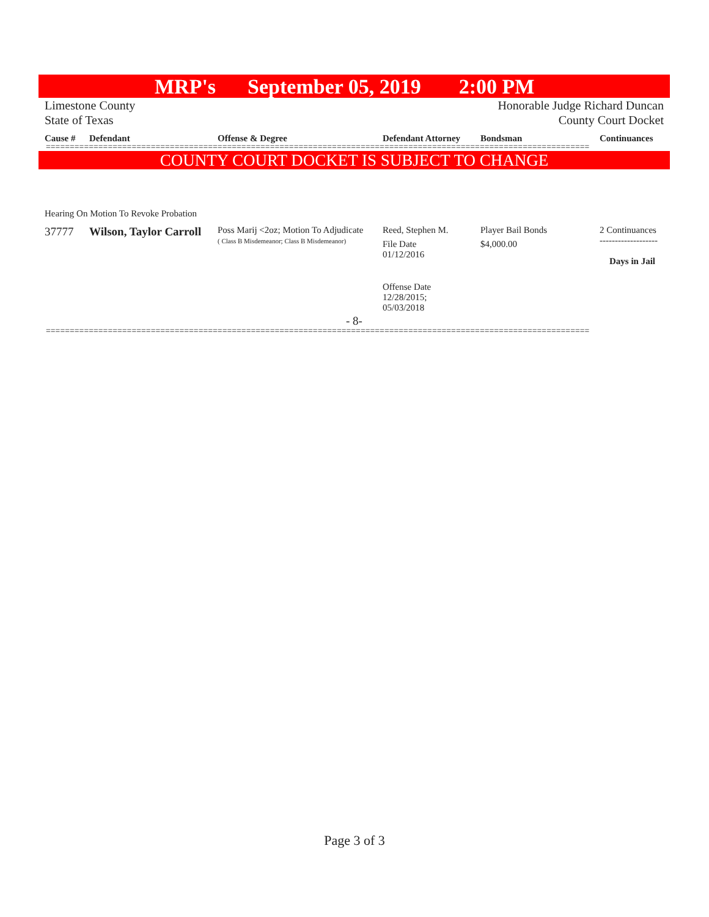MRP's September 05, 2019 2:00 PM
Limestone County Honorable Judge Richard Duncan
State of Texas County Court Docket
| Cause # | Defendant | Offense & Degree | Defendant Attorney | Bondsman | Continuances |
| --- | --- | --- | --- | --- | --- |
==================================================================================================================
COUNTY COURT DOCKET IS SUBJECT TO CHANGE
Hearing On Motion To Revoke Probation
| 37777 | Wilson, Taylor Carroll | Poss Marij <2oz; Motion To Adjudicate ( Class B Misdemeanor; Class B Misdemeanor) | Reed, Stephen M. File Date 01/12/2016 Offense Date 12/28/2015; 05/03/2018 | Player Bail Bonds $4,000.00 | 2 Continuances ------------------- Days in Jail |
- 8-
==================================================================================================================
Page 3 of 3